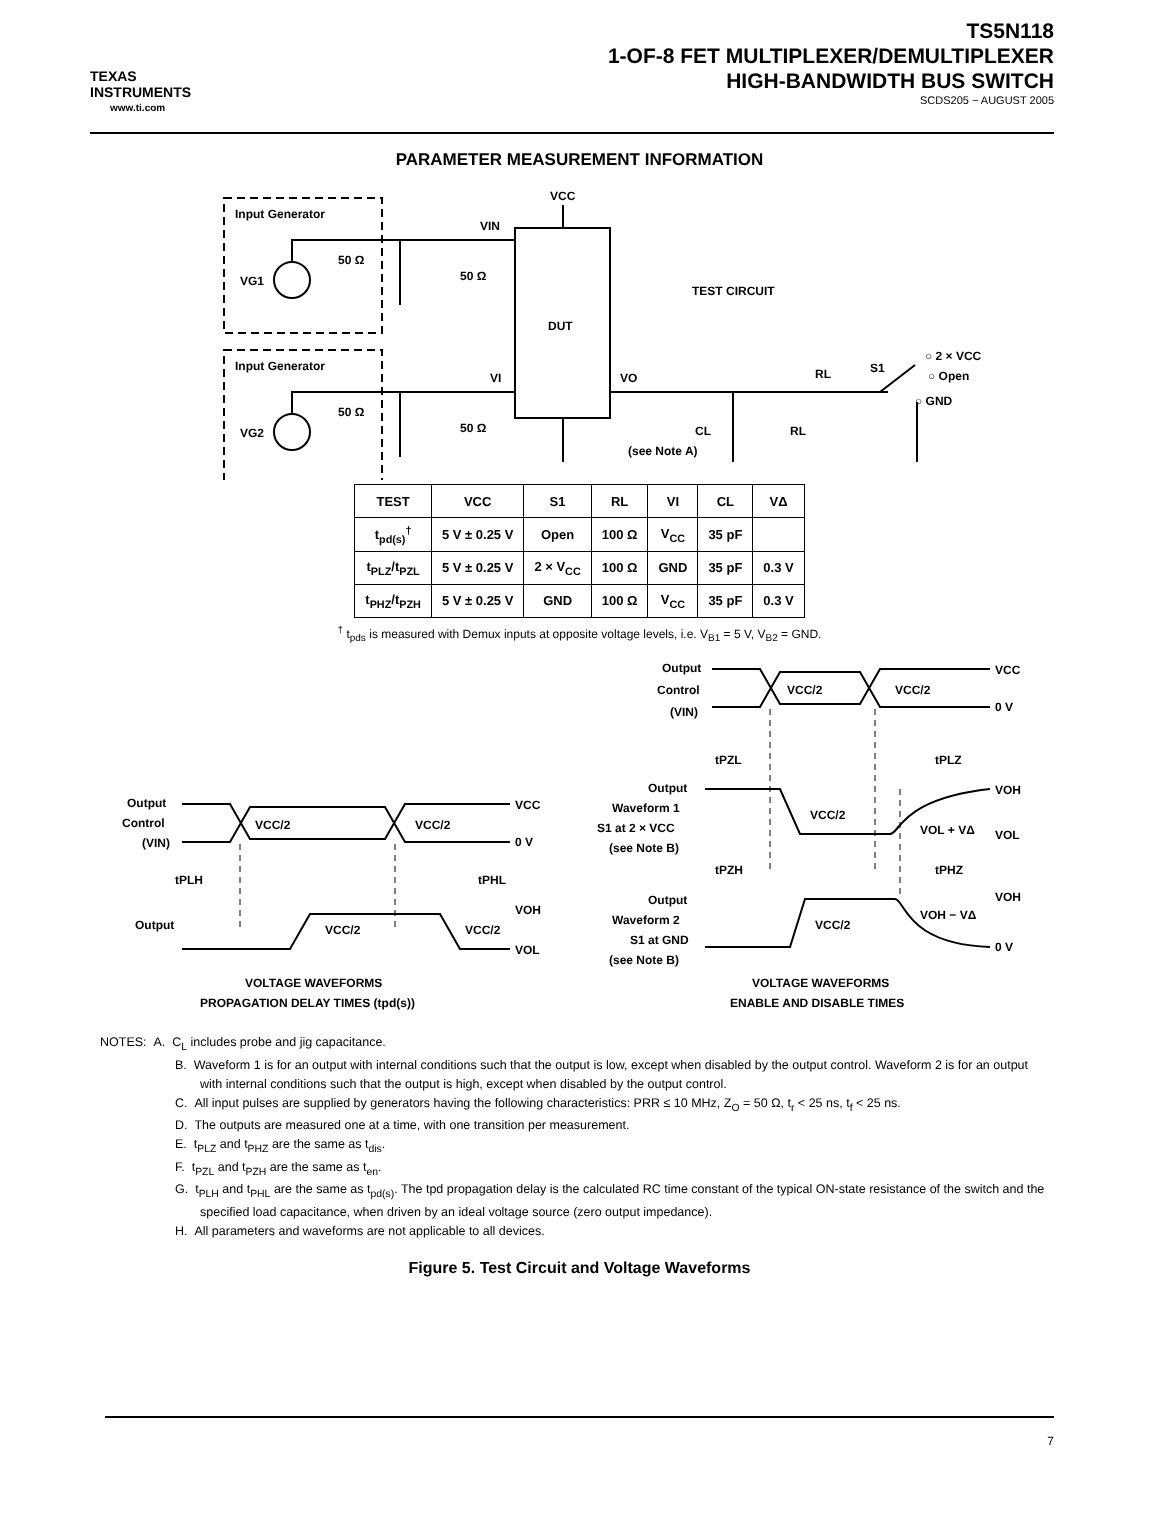TEXAS
INSTRUMENTS
www.ti.com
TS5N118
1-OF-8 FET MULTIPLEXER/DEMULTIPLEXER
HIGH-BANDWIDTH BUS SWITCH
SCDS205 − AUGUST 2005
PARAMETER MEASUREMENT INFORMATION
Input Generator
Input Generator
VG1
VG2
50 Ω
50 Ω
50 Ω
50 Ω
VIN
VI
VCC
DUT
VO
TEST CIRCUIT
RL
S1
○ 2 × VCC
○ Open
○ GND
CL
(see Note A)
RL
| TEST | VCC | S1 | RL | VI | CL | VΔ |
| --- | --- | --- | --- | --- | --- | --- |
| t<sub>pd(s)</sub><sup>†</sup> | 5 V ± 0.25 V | Open | 100 Ω | V<sub>CC</sub> | 35 pF | |
| t<sub>PLZ</sub>/t<sub>PZL</sub> | 5 V ± 0.25 V | 2 × V<sub>CC</sub> | 100 Ω | GND | 35 pF | 0.3 V |
| t<sub>PHZ</sub>/t<sub>PZH</sub> | 5 V ± 0.25 V | GND | 100 Ω | V<sub>CC</sub> | 35 pF | 0.3 V |
<sup>†</sup> t<sub>pds</sub> is measured with Demux inputs at opposite voltage levels, i.e. V<sub>B1</sub> = 5 V, V<sub>B2</sub> = GND.
Output
Control
(VIN)
VCC/2
VCC/2
VCC
0 V
tPZL
tPLZ
Output
Waveform 1
S1 at 2 × VCC
(see Note B)
VCC/2
VOL + VΔ
VOH
VOL
tPZH
tPHZ
Output
Waveform 2
S1 at GND
(see Note B)
VCC/2
VOH − VΔ
VOH
0 V
Output
Control
(VIN)
VCC/2
VCC/2
VCC
0 V
tPLH
tPHL
Output
VCC/2
VCC/2
VOH
VOL
VOLTAGE WAVEFORMS
PROPAGATION DELAY TIMES (tpd(s))
VOLTAGE WAVEFORMS
ENABLE AND DISABLE TIMES
NOTES: A. C<sub>L</sub> includes probe and jig capacitance.
B. Waveform 1 is for an output with internal conditions such that the output is low, except when disabled by the output control. Waveform 2 is for an output with internal conditions such that the output is high, except when disabled by the output control.
C. All input pulses are supplied by generators having the following characteristics: PRR ≤ 10 MHz, Z<sub>O</sub> = 50 Ω, t<sub>r</sub> < 25 ns, t<sub>f</sub> < 25 ns.
D. The outputs are measured one at a time, with one transition per measurement.
E. t<sub>PLZ</sub> and t<sub>PHZ</sub> are the same as t<sub>dis</sub>.
F. t<sub>PZL</sub> and t<sub>PZH</sub> are the same as t<sub>en</sub>.
G. t<sub>PLH</sub> and t<sub>PHL</sub> are the same as t<sub>pd(s)</sub>. The tpd propagation delay is the calculated RC time constant of the typical ON-state resistance of the switch and the specified load capacitance, when driven by an ideal voltage source (zero output impedance).
H. All parameters and waveforms are not applicable to all devices.
Figure 5. Test Circuit and Voltage Waveforms
7